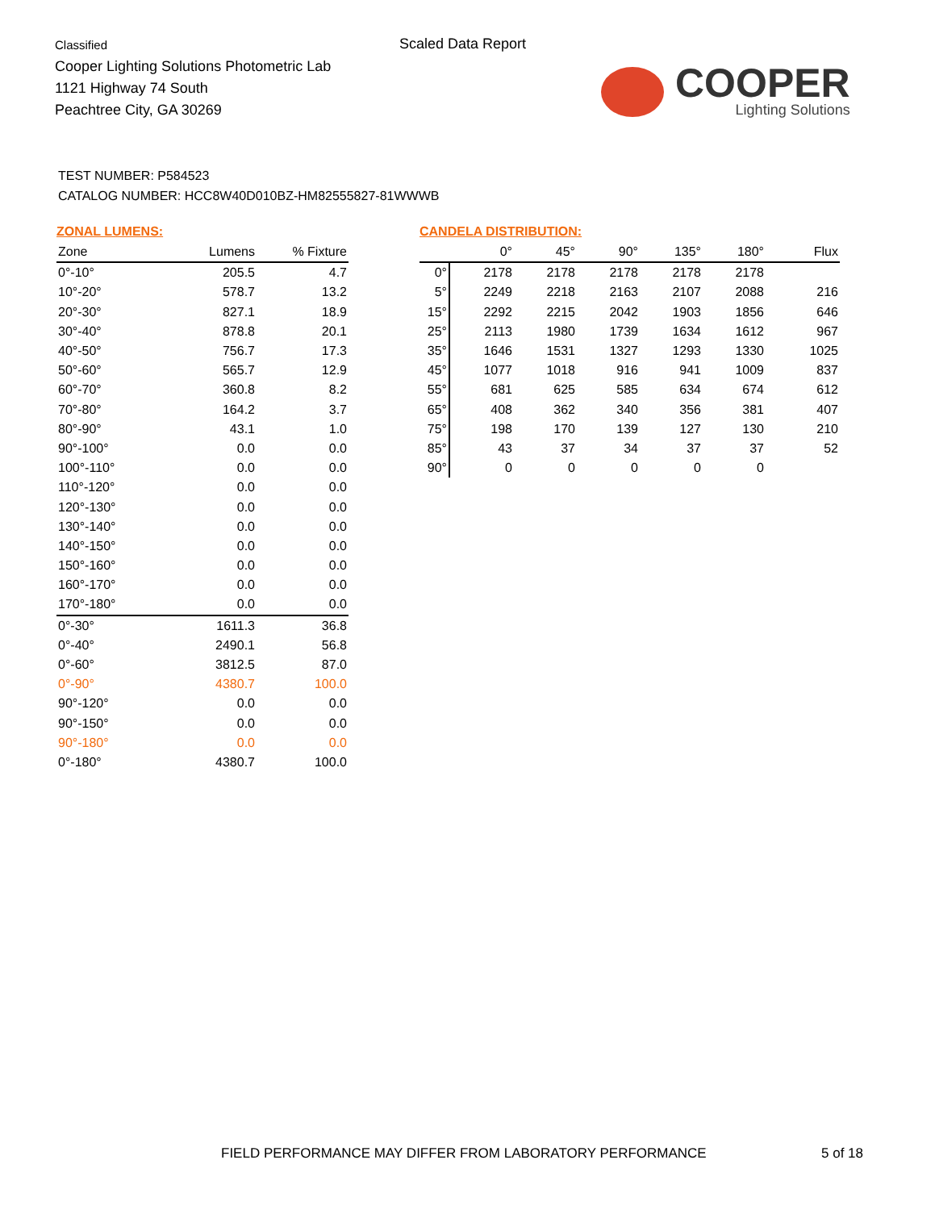Classified
Cooper Lighting Solutions Photometric Lab
1121 Highway 74 South
Peachtree City, GA 30269
Scaled Data Report
COOPER
Lighting Solutions
TEST NUMBER: P584523
CATALOG NUMBER: HCC8W40D010BZ-HM82555827-81WWWB
ZONAL LUMENS:
| Zone | Lumens | % Fixture |
| --- | --- | --- |
| 0°-10° | 205.5 | 4.7 |
| 10°-20° | 578.7 | 13.2 |
| 20°-30° | 827.1 | 18.9 |
| 30°-40° | 878.8 | 20.1 |
| 40°-50° | 756.7 | 17.3 |
| 50°-60° | 565.7 | 12.9 |
| 60°-70° | 360.8 | 8.2 |
| 70°-80° | 164.2 | 3.7 |
| 80°-90° | 43.1 | 1.0 |
| 90°-100° | 0.0 | 0.0 |
| 100°-110° | 0.0 | 0.0 |
| 110°-120° | 0.0 | 0.0 |
| 120°-130° | 0.0 | 0.0 |
| 130°-140° | 0.0 | 0.0 |
| 140°-150° | 0.0 | 0.0 |
| 150°-160° | 0.0 | 0.0 |
| 160°-170° | 0.0 | 0.0 |
| 170°-180° | 0.0 | 0.0 |
| 0°-30° | 1611.3 | 36.8 |
| 0°-40° | 2490.1 | 56.8 |
| 0°-60° | 3812.5 | 87.0 |
| 0°-90° | 4380.7 | 100.0 |
| 90°-120° | 0.0 | 0.0 |
| 90°-150° | 0.0 | 0.0 |
| 90°-180° | 0.0 | 0.0 |
| 0°-180° | 4380.7 | 100.0 |
CANDELA DISTRIBUTION:
| | 0° | 45° | 90° | 135° | 180° | Flux |
| --- | --- | --- | --- | --- | --- | --- |
| 0° | 2178 | 2178 | 2178 | 2178 | 2178 | |
| 5° | 2249 | 2218 | 2163 | 2107 | 2088 | 216 |
| 15° | 2292 | 2215 | 2042 | 1903 | 1856 | 646 |
| 25° | 2113 | 1980 | 1739 | 1634 | 1612 | 967 |
| 35° | 1646 | 1531 | 1327 | 1293 | 1330 | 1025 |
| 45° | 1077 | 1018 | 916 | 941 | 1009 | 837 |
| 55° | 681 | 625 | 585 | 634 | 674 | 612 |
| 65° | 408 | 362 | 340 | 356 | 381 | 407 |
| 75° | 198 | 170 | 139 | 127 | 130 | 210 |
| 85° | 43 | 37 | 34 | 37 | 37 | 52 |
| 90° | 0 | 0 | 0 | 0 | 0 | |
FIELD PERFORMANCE MAY DIFFER FROM LABORATORY PERFORMANCE
5 of 18